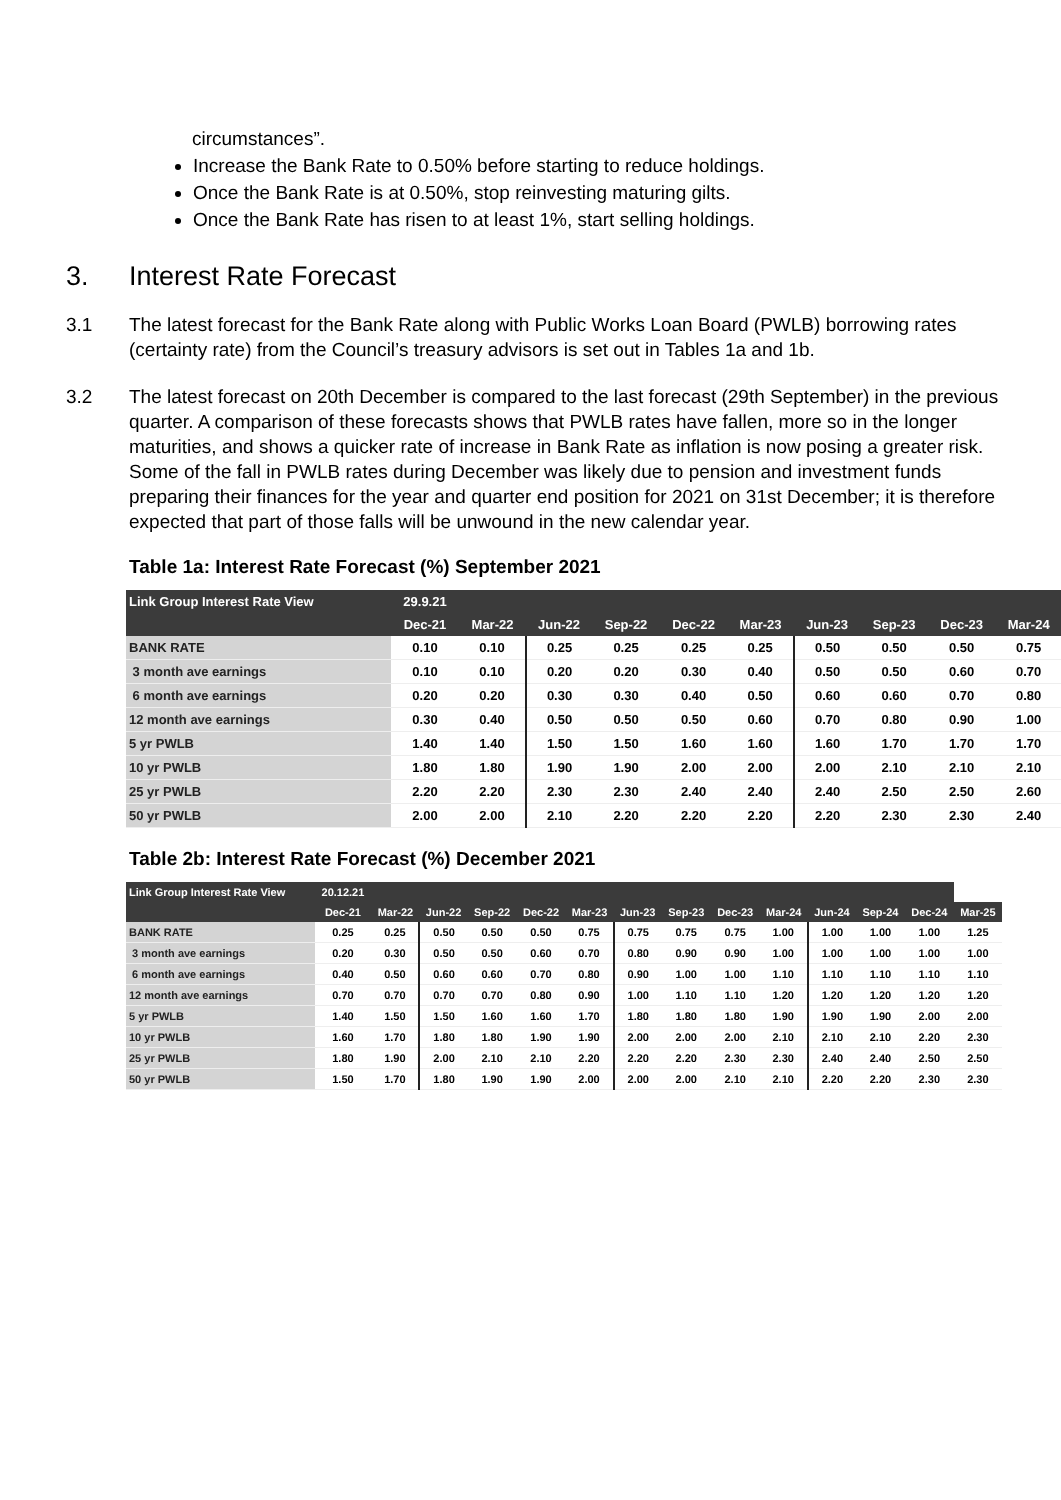circumstances”.
Increase the Bank Rate to 0.50% before starting to reduce holdings.
Once the Bank Rate is at 0.50%, stop reinvesting maturing gilts.
Once the Bank Rate has risen to at least 1%, start selling holdings.
3. Interest Rate Forecast
3.1 The latest forecast for the Bank Rate along with Public Works Loan Board (PWLB) borrowing rates (certainty rate) from the Council’s treasury advisors is set out in Tables 1a and 1b.
3.2 The latest forecast on 20th December is compared to the last forecast (29th September) in the previous quarter. A comparison of these forecasts shows that PWLB rates have fallen, more so in the longer maturities, and shows a quicker rate of increase in Bank Rate as inflation is now posing a greater risk. Some of the fall in PWLB rates during December was likely due to pension and investment funds preparing their finances for the year and quarter end position for 2021 on 31st December; it is therefore expected that part of those falls will be unwound in the new calendar year.
Table 1a: Interest Rate Forecast (%) September 2021
| Link Group Interest Rate View | 29.9.21 | | | | | | | | | |
| --- | --- | --- | --- | --- | --- | --- | --- | --- | --- | --- |
| | Dec-21 | Mar-22 | Jun-22 | Sep-22 | Dec-22 | Mar-23 | Jun-23 | Sep-23 | Dec-23 | Mar-24 |
| BANK RATE | 0.10 | 0.10 | 0.25 | 0.25 | 0.25 | 0.25 | 0.50 | 0.50 | 0.50 | 0.75 |
| 3 month ave earnings | 0.10 | 0.10 | 0.20 | 0.20 | 0.30 | 0.40 | 0.50 | 0.50 | 0.60 | 0.70 |
| 6 month ave earnings | 0.20 | 0.20 | 0.30 | 0.30 | 0.40 | 0.50 | 0.60 | 0.60 | 0.70 | 0.80 |
| 12 month ave earnings | 0.30 | 0.40 | 0.50 | 0.50 | 0.50 | 0.60 | 0.70 | 0.80 | 0.90 | 1.00 |
| 5 yr PWLB | 1.40 | 1.40 | 1.50 | 1.50 | 1.60 | 1.60 | 1.60 | 1.70 | 1.70 | 1.70 |
| 10 yr PWLB | 1.80 | 1.80 | 1.90 | 1.90 | 2.00 | 2.00 | 2.00 | 2.10 | 2.10 | 2.10 |
| 25 yr PWLB | 2.20 | 2.20 | 2.30 | 2.30 | 2.40 | 2.40 | 2.40 | 2.50 | 2.50 | 2.60 |
| 50 yr PWLB | 2.00 | 2.00 | 2.10 | 2.20 | 2.20 | 2.20 | 2.20 | 2.30 | 2.30 | 2.40 |
Table 2b: Interest Rate Forecast (%) December 2021
| Link Group Interest Rate View | 20.12.21 | | | | | | | | | | | | | |
| --- | --- | --- | --- | --- | --- | --- | --- | --- | --- | --- | --- | --- | --- | --- |
| | Dec-21 | Mar-22 | Jun-22 | Sep-22 | Dec-22 | Mar-23 | Jun-23 | Sep-23 | Dec-23 | Mar-24 | Jun-24 | Sep-24 | Dec-24 | Mar-25 |
| BANK RATE | 0.25 | 0.25 | 0.50 | 0.50 | 0.50 | 0.75 | 0.75 | 0.75 | 0.75 | 1.00 | 1.00 | 1.00 | 1.00 | 1.25 |
| 3 month ave earnings | 0.20 | 0.30 | 0.50 | 0.50 | 0.60 | 0.70 | 0.80 | 0.90 | 0.90 | 1.00 | 1.00 | 1.00 | 1.00 | 1.00 |
| 6 month ave earnings | 0.40 | 0.50 | 0.60 | 0.60 | 0.70 | 0.80 | 0.90 | 1.00 | 1.00 | 1.10 | 1.10 | 1.10 | 1.10 | 1.10 |
| 12 month ave earnings | 0.70 | 0.70 | 0.70 | 0.70 | 0.80 | 0.90 | 1.00 | 1.10 | 1.10 | 1.20 | 1.20 | 1.20 | 1.20 | 1.20 |
| 5 yr PWLB | 1.40 | 1.50 | 1.50 | 1.60 | 1.60 | 1.70 | 1.80 | 1.80 | 1.80 | 1.90 | 1.90 | 1.90 | 2.00 | 2.00 |
| 10 yr PWLB | 1.60 | 1.70 | 1.80 | 1.80 | 1.90 | 1.90 | 2.00 | 2.00 | 2.00 | 2.10 | 2.10 | 2.10 | 2.20 | 2.30 |
| 25 yr PWLB | 1.80 | 1.90 | 2.00 | 2.10 | 2.10 | 2.20 | 2.20 | 2.20 | 2.30 | 2.30 | 2.40 | 2.40 | 2.50 | 2.50 |
| 50 yr PWLB | 1.50 | 1.70 | 1.80 | 1.90 | 1.90 | 2.00 | 2.00 | 2.00 | 2.10 | 2.10 | 2.20 | 2.20 | 2.30 | 2.30 |